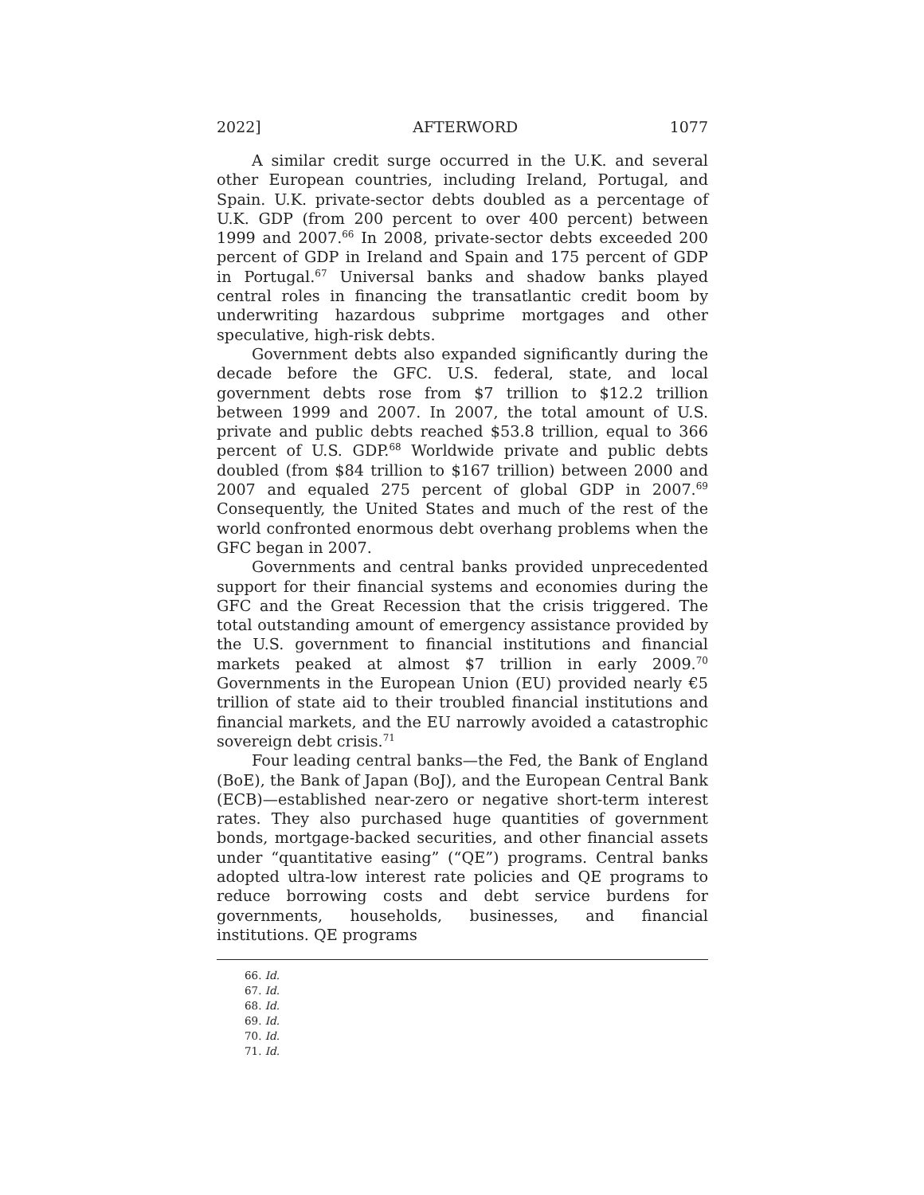2022] AFTERWORD 1077
A similar credit surge occurred in the U.K. and several other European countries, including Ireland, Portugal, and Spain. U.K. private-sector debts doubled as a percentage of U.K. GDP (from 200 percent to over 400 percent) between 1999 and 2007.<sup>66</sup> In 2008, private-sector debts exceeded 200 percent of GDP in Ireland and Spain and 175 percent of GDP in Portugal.<sup>67</sup> Universal banks and shadow banks played central roles in financing the transatlantic credit boom by underwriting hazardous subprime mortgages and other speculative, high-risk debts.
Government debts also expanded significantly during the decade before the GFC. U.S. federal, state, and local government debts rose from $7 trillion to $12.2 trillion between 1999 and 2007. In 2007, the total amount of U.S. private and public debts reached $53.8 trillion, equal to 366 percent of U.S. GDP.<sup>68</sup> Worldwide private and public debts doubled (from $84 trillion to $167 trillion) between 2000 and 2007 and equaled 275 percent of global GDP in 2007.<sup>69</sup> Consequently, the United States and much of the rest of the world confronted enormous debt overhang problems when the GFC began in 2007.
Governments and central banks provided unprecedented support for their financial systems and economies during the GFC and the Great Recession that the crisis triggered. The total outstanding amount of emergency assistance provided by the U.S. government to financial institutions and financial markets peaked at almost $7 trillion in early 2009.<sup>70</sup> Governments in the European Union (EU) provided nearly €5 trillion of state aid to their troubled financial institutions and financial markets, and the EU narrowly avoided a catastrophic sovereign debt crisis.<sup>71</sup>
Four leading central banks—the Fed, the Bank of England (BoE), the Bank of Japan (BoJ), and the European Central Bank (ECB)—established near-zero or negative short-term interest rates. They also purchased huge quantities of government bonds, mortgage-backed securities, and other financial assets under “quantitative easing” (“QE”) programs. Central banks adopted ultra-low interest rate policies and QE programs to reduce borrowing costs and debt service burdens for governments, households, businesses, and financial institutions. QE programs
66. Id.
67. Id.
68. Id.
69. Id.
70. Id.
71. Id.